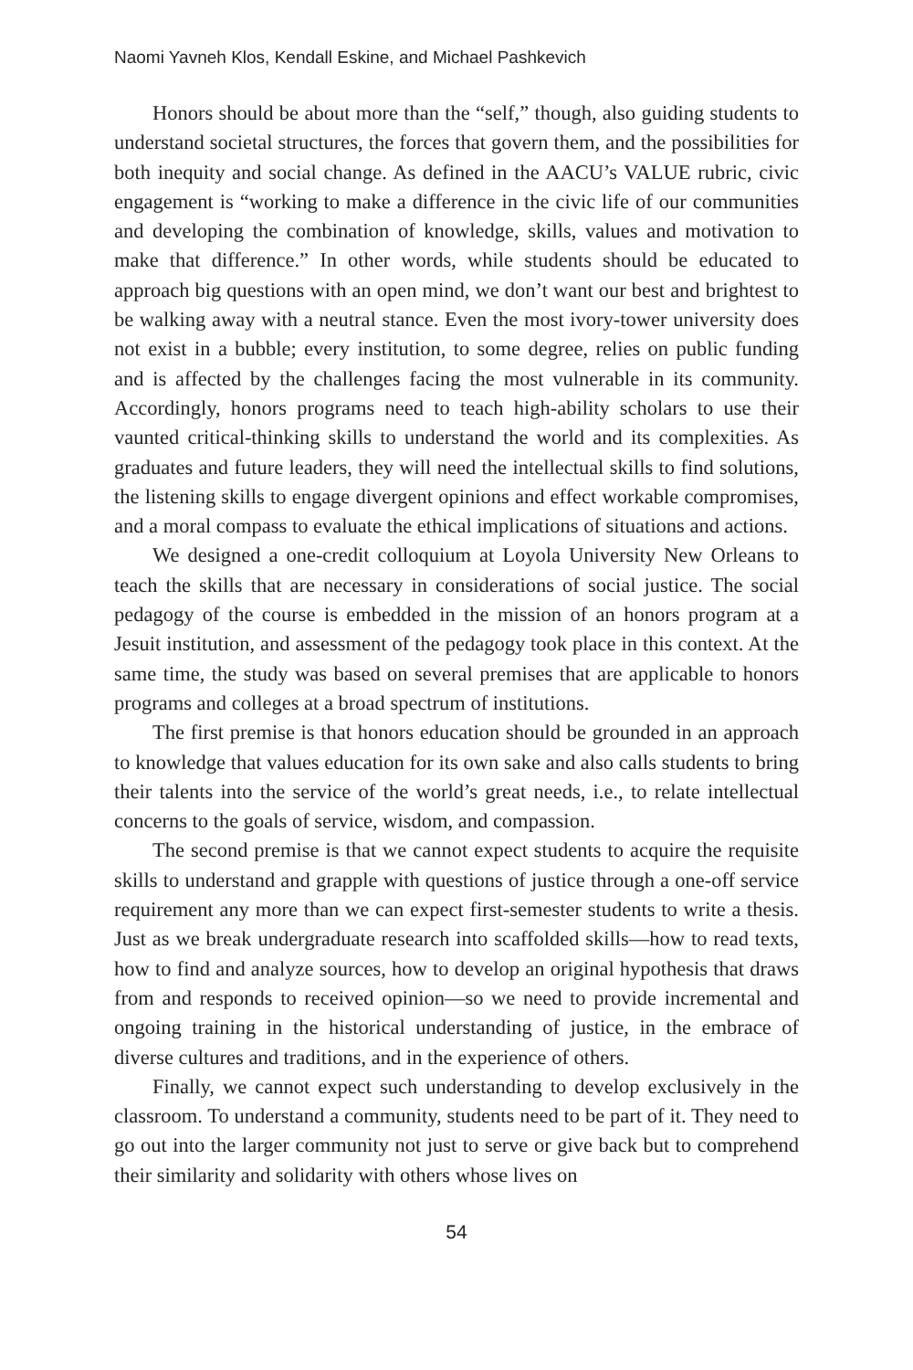Naomi Yavneh Klos, Kendall Eskine, and Michael Pashkevich
Honors should be about more than the “self,” though, also guiding students to understand societal structures, the forces that govern them, and the possibilities for both inequity and social change. As defined in the AACU’s VALUE rubric, civic engagement is “working to make a difference in the civic life of our communities and developing the combination of knowledge, skills, values and motivation to make that difference.” In other words, while students should be educated to approach big questions with an open mind, we don’t want our best and brightest to be walking away with a neutral stance. Even the most ivory-tower university does not exist in a bubble; every institution, to some degree, relies on public funding and is affected by the challenges facing the most vulnerable in its community. Accordingly, honors programs need to teach high-ability scholars to use their vaunted critical-thinking skills to understand the world and its complexities. As graduates and future leaders, they will need the intellectual skills to find solutions, the listening skills to engage divergent opinions and effect workable compromises, and a moral compass to evaluate the ethical implications of situations and actions.
We designed a one-credit colloquium at Loyola University New Orleans to teach the skills that are necessary in considerations of social justice. The social pedagogy of the course is embedded in the mission of an honors program at a Jesuit institution, and assessment of the pedagogy took place in this context. At the same time, the study was based on several premises that are applicable to honors programs and colleges at a broad spectrum of institutions.
The first premise is that honors education should be grounded in an approach to knowledge that values education for its own sake and also calls students to bring their talents into the service of the world’s great needs, i.e., to relate intellectual concerns to the goals of service, wisdom, and compassion.
The second premise is that we cannot expect students to acquire the requisite skills to understand and grapple with questions of justice through a one-off service requirement any more than we can expect first-semester students to write a thesis. Just as we break undergraduate research into scaffolded skills—how to read texts, how to find and analyze sources, how to develop an original hypothesis that draws from and responds to received opinion—so we need to provide incremental and ongoing training in the historical understanding of justice, in the embrace of diverse cultures and traditions, and in the experience of others.
Finally, we cannot expect such understanding to develop exclusively in the classroom. To understand a community, students need to be part of it. They need to go out into the larger community not just to serve or give back but to comprehend their similarity and solidarity with others whose lives on
54